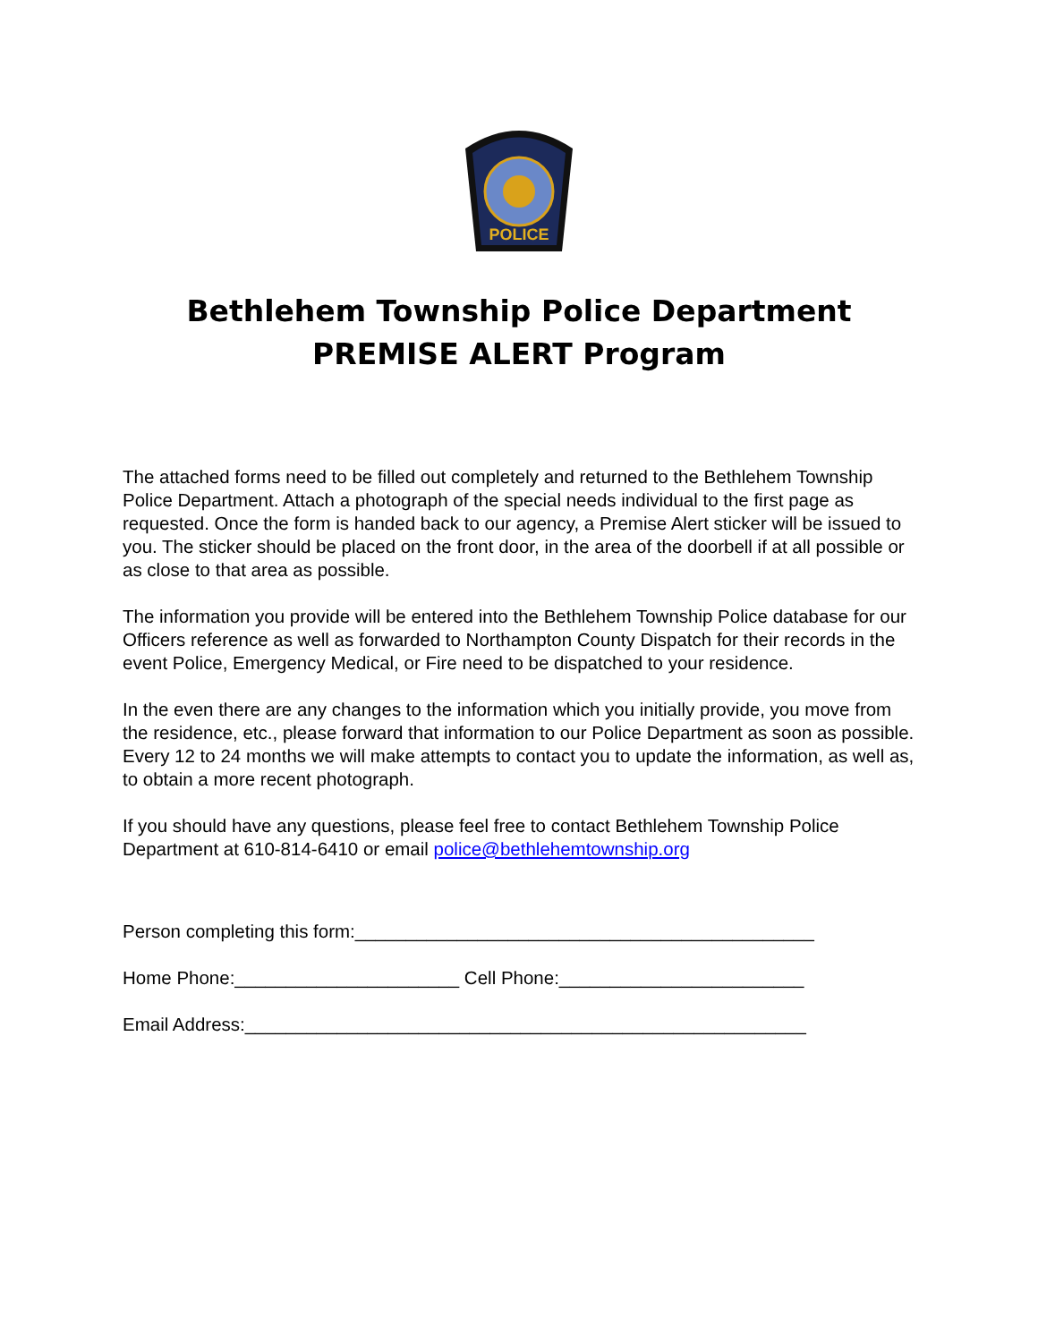POLICE
Bethlehem Township Police Department
PREMISE ALERT Program
The attached forms need to be filled out completely and returned to the Bethlehem Township Police Department. Attach a photograph of the special needs individual to the first page as requested. Once the form is handed back to our agency, a Premise Alert sticker will be issued to you. The sticker should be placed on the front door, in the area of the doorbell if at all possible or as close to that area as possible.
The information you provide will be entered into the Bethlehem Township Police database for our Officers reference as well as forwarded to Northampton County Dispatch for their records in the event Police, Emergency Medical, or Fire need to be dispatched to your residence.
In the even there are any changes to the information which you initially provide, you move from the residence, etc., please forward that information to our Police Department as soon as possible. Every 12 to 24 months we will make attempts to contact you to update the information, as well as, to obtain a more recent photograph.
If you should have any questions, please feel free to contact Bethlehem Township Police Department at 610-814-6410 or email police@bethlehemtownship.org
Person completing this form:_____________________________________________
Home Phone:______________________ Cell Phone:________________________
Email Address:_______________________________________________________